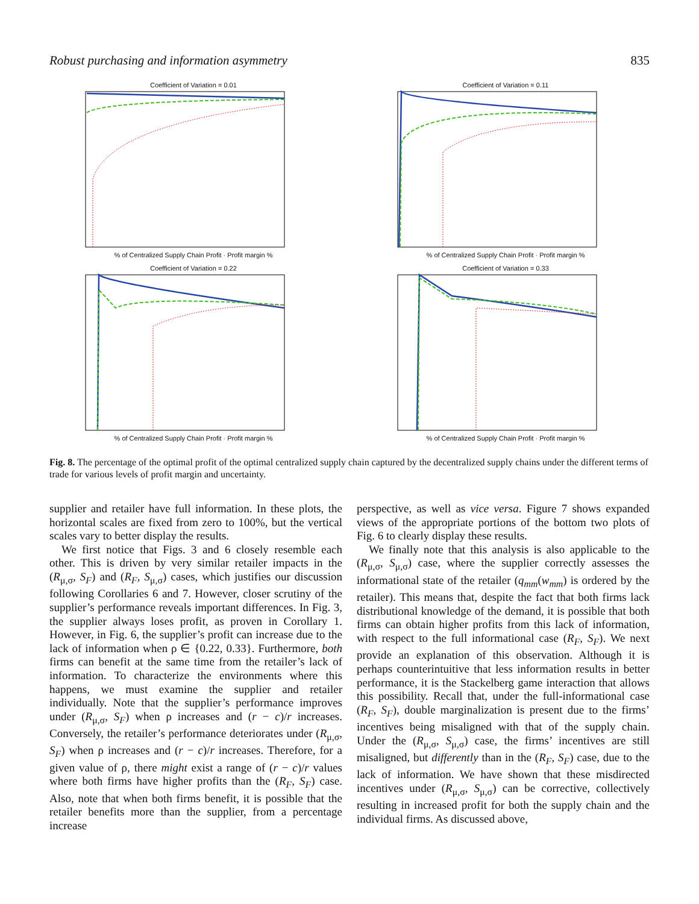Robust purchasing and information asymmetry 835
Coefficient of Variation = 0.01
% of Centralized Supply Chain Profit · Profit margin %
Coefficient of Variation = 0.11
% of Centralized Supply Chain Profit · Profit margin %
Coefficient of Variation = 0.22
% of Centralized Supply Chain Profit · Profit margin %
Coefficient of Variation = 0.33
% of Centralized Supply Chain Profit · Profit margin %
Fig. 8. The percentage of the optimal profit of the optimal centralized supply chain captured by the decentralized supply chains under the different terms of trade for various levels of profit margin and uncertainty.
supplier and retailer have full information. In these plots, the horizontal scales are fixed from zero to 100%, but the vertical scales vary to better display the results.
We first notice that Figs. 3 and 6 closely resemble each other. This is driven by very similar retailer impacts in the (R<sub>μ,σ</sub>, S<sub>F</sub>) and (R<sub>F</sub>, S<sub>μ,σ</sub>) cases, which justifies our discussion following Corollaries 6 and 7. However, closer scrutiny of the supplier’s performance reveals important differences. In Fig. 3, the supplier always loses profit, as proven in Corollary 1. However, in Fig. 6, the supplier’s profit can increase due to the lack of information when ρ ∈ {0.22, 0.33}. Furthermore, both firms can benefit at the same time from the retailer’s lack of information. To characterize the environments where this happens, we must examine the supplier and retailer individually. Note that the supplier’s performance improves under (R<sub>μ,σ</sub>, S<sub>F</sub>) when ρ increases and (r − c)/r increases. Conversely, the retailer’s performance deteriorates under (R<sub>μ,σ</sub>, S<sub>F</sub>) when ρ increases and (r − c)/r increases. Therefore, for a given value of ρ, there might exist a range of (r − c)/r values where both firms have higher profits than the (R<sub>F</sub>, S<sub>F</sub>) case. Also, note that when both firms benefit, it is possible that the retailer benefits more than the supplier, from a percentage increase
perspective, as well as vice versa. Figure 7 shows expanded views of the appropriate portions of the bottom two plots of Fig. 6 to clearly display these results.
We finally note that this analysis is also applicable to the (R<sub>μ,σ</sub>, S<sub>μ,σ</sub>) case, where the supplier correctly assesses the informational state of the retailer (q<sub>mm</sub>(w<sub>mm</sub>) is ordered by the retailer). This means that, despite the fact that both firms lack distributional knowledge of the demand, it is possible that both firms can obtain higher profits from this lack of information, with respect to the full informational case (R<sub>F</sub>, S<sub>F</sub>). We next provide an explanation of this observation. Although it is perhaps counterintuitive that less information results in better performance, it is the Stackelberg game interaction that allows this possibility. Recall that, under the full-informational case (R<sub>F</sub>, S<sub>F</sub>), double marginalization is present due to the firms’ incentives being misaligned with that of the supply chain. Under the (R<sub>μ,σ</sub>, S<sub>μ,σ</sub>) case, the firms’ incentives are still misaligned, but differently than in the (R<sub>F</sub>, S<sub>F</sub>) case, due to the lack of information. We have shown that these misdirected incentives under (R<sub>μ,σ</sub>, S<sub>μ,σ</sub>) can be corrective, collectively resulting in increased profit for both the supply chain and the individual firms. As discussed above,